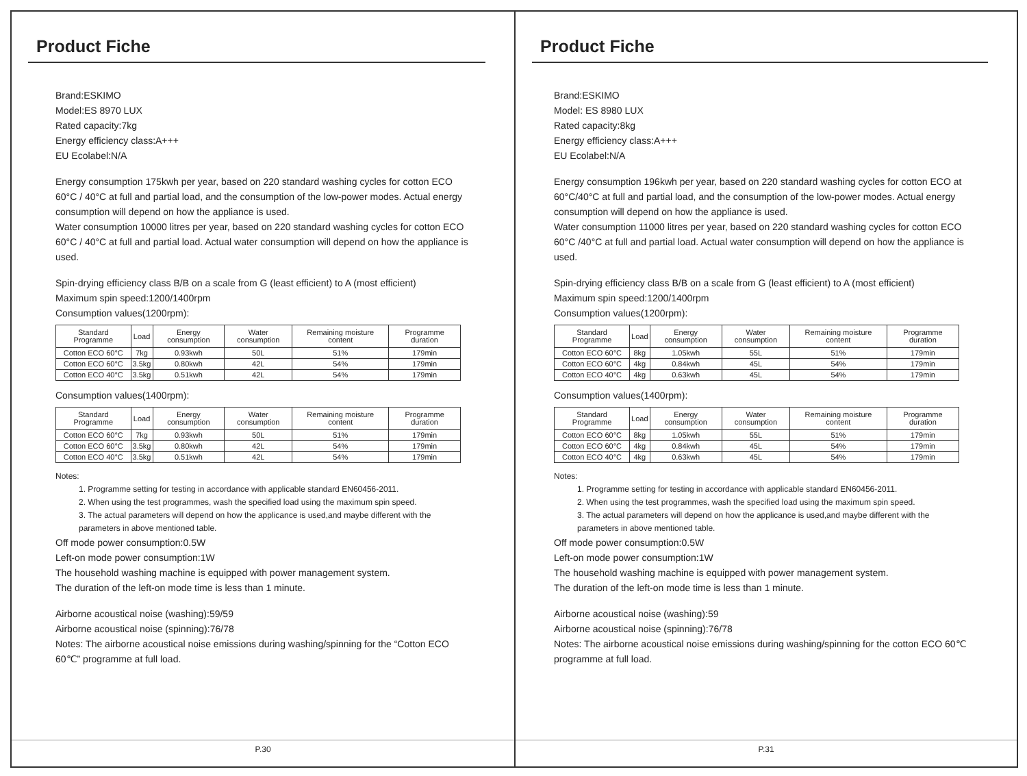Product Fiche
Brand:ESKIMO
Model:ES 8970 LUX
Rated capacity:7kg
Energy efficiency class:A+++
EU Ecolabel:N/A
Energy consumption 175kwh per year, based on 220 standard washing cycles for cotton ECO 60°C / 40°C at full and partial load, and the consumption of the low-power modes. Actual energy consumption will depend on how the appliance is used.
Water consumption 10000 litres per year, based on 220 standard washing cycles for cotton ECO 60°C / 40°C at full and partial load. Actual water consumption will depend on how the appliance is used.
Spin-drying efficiency class B/B on a scale from G (least efficient) to A (most efficient)
Maximum spin speed:1200/1400rpm
Consumption values(1200rpm):
| Standard Programme | Load | Energy consumption | Water consumption | Remaining moisture content | Programme duration |
| --- | --- | --- | --- | --- | --- |
| Cotton ECO 60°C | 7kg | 0.93kwh | 50L | 51% | 179min |
| Cotton ECO 60°C | 3.5kg | 0.80kwh | 42L | 54% | 179min |
| Cotton ECO 40°C | 3.5kg | 0.51kwh | 42L | 54% | 179min |
Consumption values(1400rpm):
| Standard Programme | Load | Energy consumption | Water consumption | Remaining moisture content | Programme duration |
| --- | --- | --- | --- | --- | --- |
| Cotton ECO 60°C | 7kg | 0.93kwh | 50L | 51% | 179min |
| Cotton ECO 60°C | 3.5kg | 0.80kwh | 42L | 54% | 179min |
| Cotton ECO 40°C | 3.5kg | 0.51kwh | 42L | 54% | 179min |
Notes:
1. Programme setting for testing in accordance with applicable standard EN60456-2011.
2. When using the test programmes, wash the specified load using the maximum spin speed.
3. The actual parameters will depend on how the applicance is used,and maybe different with the parameters in above mentioned table.
Off mode power consumption:0.5W
Left-on mode power consumption:1W
The household washing machine is equipped with power management system.
The duration of the left-on mode time is less than 1 minute.
Airborne acoustical noise (washing):59/59
Airborne acoustical noise (spinning):76/78
Notes: The airborne acoustical noise emissions during washing/spinning for the “Cotton ECO 60℃” programme at full load.
P.30
Product Fiche
Brand:ESKIMO
Model: ES 8980 LUX
Rated capacity:8kg
Energy efficiency class:A+++
EU Ecolabel:N/A
Energy consumption 196kwh per year, based on 220 standard washing cycles for cotton ECO at 60°C/40°C at full and partial load, and the consumption of the low-power modes. Actual energy consumption will depend on how the appliance is used.
Water consumption 11000 litres per year, based on 220 standard washing cycles for cotton ECO 60°C /40°C at full and partial load. Actual water consumption will depend on how the appliance is used.
Spin-drying efficiency class B/B on a scale from G (least efficient) to A (most efficient)
Maximum spin speed:1200/1400rpm
Consumption values(1200rpm):
| Standard Programme | Load | Energy consumption | Water consumption | Remaining moisture content | Programme duration |
| --- | --- | --- | --- | --- | --- |
| Cotton ECO 60°C | 8kg | 1.05kwh | 55L | 51% | 179min |
| Cotton ECO 60°C | 4kg | 0.84kwh | 45L | 54% | 179min |
| Cotton ECO 40°C | 4kg | 0.63kwh | 45L | 54% | 179min |
Consumption values(1400rpm):
| Standard Programme | Load | Energy consumption | Water consumption | Remaining moisture content | Programme duration |
| --- | --- | --- | --- | --- | --- |
| Cotton ECO 60°C | 8kg | 1.05kwh | 55L | 51% | 179min |
| Cotton ECO 60°C | 4kg | 0.84kwh | 45L | 54% | 179min |
| Cotton ECO 40°C | 4kg | 0.63kwh | 45L | 54% | 179min |
Notes:
1. Programme setting for testing in accordance with applicable standard EN60456-2011.
2. When using the test programmes, wash the specified load using the maximum spin speed.
3. The actual parameters will depend on how the applicance is used,and maybe different with the parameters in above mentioned table.
Off mode power consumption:0.5W
Left-on mode power consumption:1W
The household washing machine is equipped with power management system.
The duration of the left-on mode time is less than 1 minute.
Airborne acoustical noise (washing):59
Airborne acoustical noise (spinning):76/78
Notes: The airborne acoustical noise emissions during washing/spinning for the cotton ECO 60℃ programme at full load.
P.31